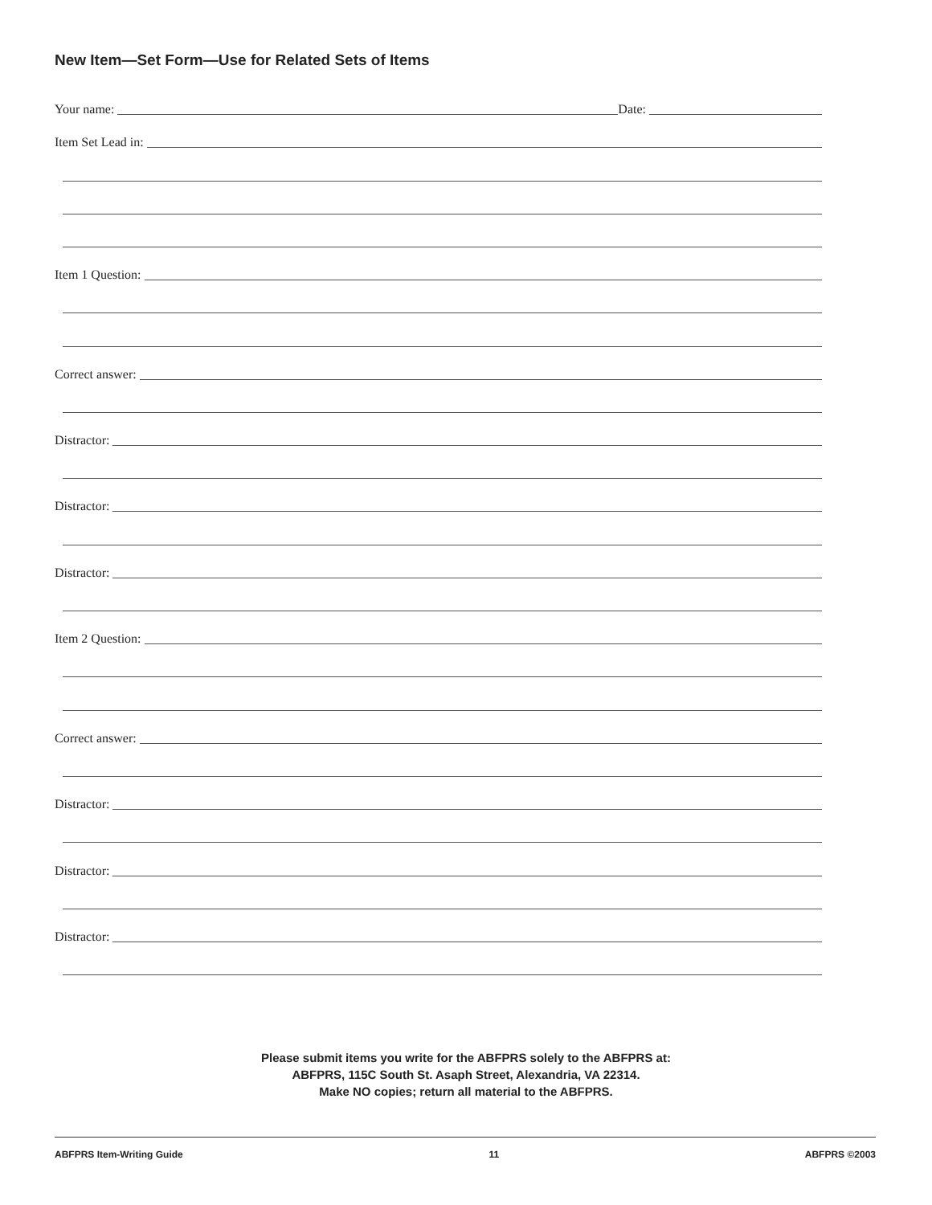New Item—Set Form—Use for Related Sets of Items
Your name: Date:
Item Set Lead in:
Item 1 Question:
Correct answer:
Distractor:
Distractor:
Distractor:
Item 2 Question:
Correct answer:
Distractor:
Distractor:
Distractor:
Please submit items you write for the ABFPRS solely to the ABFPRS at:
ABFPRS, 115C South St. Asaph Street, Alexandria, VA 22314.
Make NO copies; return all material to the ABFPRS.
ABFPRS Item-Writing Guide 11 ABFPRS ©2003